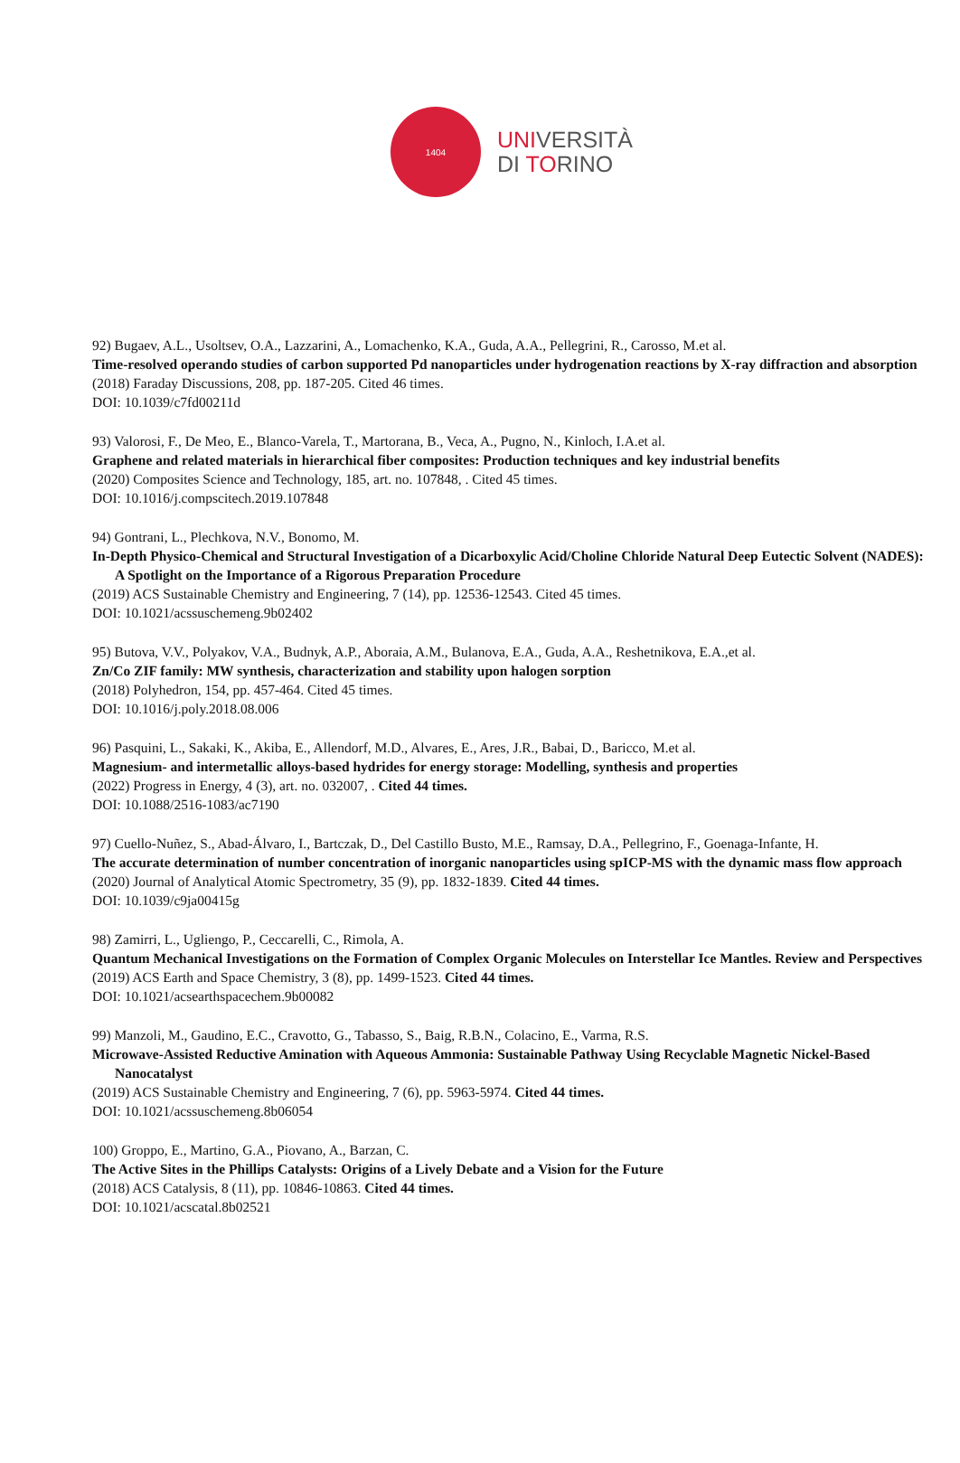1404
UNIVERSITÀ
DI TORINO
92) Bugaev, A.L., Usoltsev, O.A., Lazzarini, A., Lomachenko, K.A., Guda, A.A., Pellegrini, R., Carosso, M.et al.
Time-resolved operando studies of carbon supported Pd nanoparticles under hydrogenation reactions by X-ray diffraction and absorption
(2018) Faraday Discussions, 208, pp. 187-205. Cited 46 times.
DOI: 10.1039/c7fd00211d
93) Valorosi, F., De Meo, E., Blanco-Varela, T., Martorana, B., Veca, A., Pugno, N., Kinloch, I.A.et al.
Graphene and related materials in hierarchical fiber composites: Production techniques and key industrial benefits
(2020) Composites Science and Technology, 185, art. no. 107848, . Cited 45 times.
DOI: 10.1016/j.compscitech.2019.107848
94) Gontrani, L., Plechkova, N.V., Bonomo, M.
In-Depth Physico-Chemical and Structural Investigation of a Dicarboxylic Acid/Choline Chloride Natural Deep Eutectic Solvent (NADES): A Spotlight on the Importance of a Rigorous Preparation Procedure
(2019) ACS Sustainable Chemistry and Engineering, 7 (14), pp. 12536-12543. Cited 45 times.
DOI: 10.1021/acssuschemeng.9b02402
95) Butova, V.V., Polyakov, V.A., Budnyk, A.P., Aboraia, A.M., Bulanova, E.A., Guda, A.A., Reshetnikova, E.A.,et al.
Zn/Co ZIF family: MW synthesis, characterization and stability upon halogen sorption
(2018) Polyhedron, 154, pp. 457-464. Cited 45 times.
DOI: 10.1016/j.poly.2018.08.006
96) Pasquini, L., Sakaki, K., Akiba, E., Allendorf, M.D., Alvares, E., Ares, J.R., Babai, D., Baricco, M.et al.
Magnesium- and intermetallic alloys-based hydrides for energy storage: Modelling, synthesis and properties
(2022) Progress in Energy, 4 (3), art. no. 032007, . Cited 44 times.
DOI: 10.1088/2516-1083/ac7190
97) Cuello-Nuñez, S., Abad-Álvaro, I., Bartczak, D., Del Castillo Busto, M.E., Ramsay, D.A., Pellegrino, F., Goenaga-Infante, H.
The accurate determination of number concentration of inorganic nanoparticles using spICP-MS with the dynamic mass flow approach
(2020) Journal of Analytical Atomic Spectrometry, 35 (9), pp. 1832-1839. Cited 44 times.
DOI: 10.1039/c9ja00415g
98) Zamirri, L., Ugliengo, P., Ceccarelli, C., Rimola, A.
Quantum Mechanical Investigations on the Formation of Complex Organic Molecules on Interstellar Ice Mantles. Review and Perspectives
(2019) ACS Earth and Space Chemistry, 3 (8), pp. 1499-1523. Cited 44 times.
DOI: 10.1021/acsearthspacechem.9b00082
99) Manzoli, M., Gaudino, E.C., Cravotto, G., Tabasso, S., Baig, R.B.N., Colacino, E., Varma, R.S.
Microwave-Assisted Reductive Amination with Aqueous Ammonia: Sustainable Pathway Using Recyclable Magnetic Nickel-Based Nanocatalyst
(2019) ACS Sustainable Chemistry and Engineering, 7 (6), pp. 5963-5974. Cited 44 times.
DOI: 10.1021/acssuschemeng.8b06054
100) Groppo, E., Martino, G.A., Piovano, A., Barzan, C.
The Active Sites in the Phillips Catalysts: Origins of a Lively Debate and a Vision for the Future
(2018) ACS Catalysis, 8 (11), pp. 10846-10863. Cited 44 times.
DOI: 10.1021/acscatal.8b02521